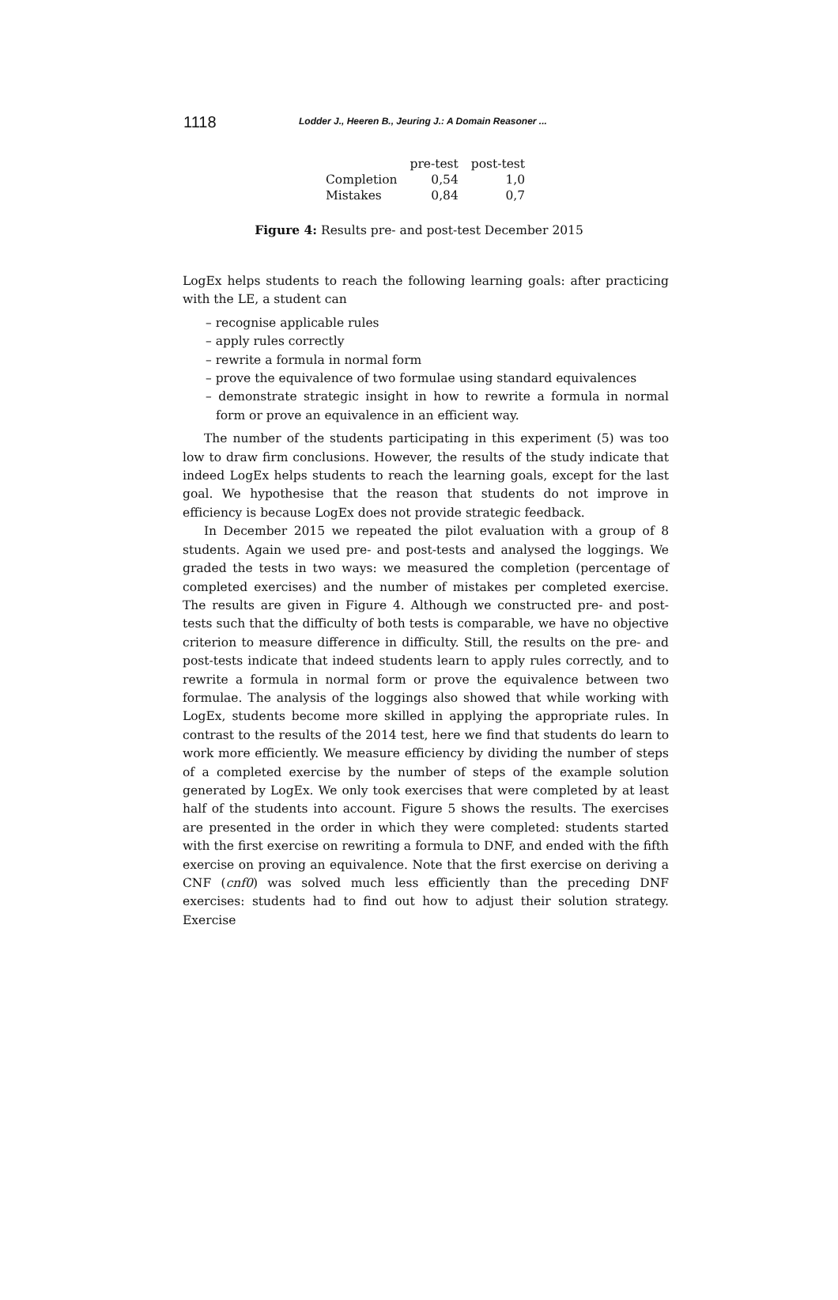1118 Lodder J., Heeren B., Jeuring J.: A Domain Reasoner ...
| | pre-test | post-test |
| --- | --- | --- |
| Completion | 0,54 | 1,0 |
| Mistakes | 0,84 | 0,7 |
Figure 4: Results pre- and post-test December 2015
LogEx helps students to reach the following learning goals: after practicing with the LE, a student can
– recognise applicable rules
– apply rules correctly
– rewrite a formula in normal form
– prove the equivalence of two formulae using standard equivalences
– demonstrate strategic insight in how to rewrite a formula in normal form or prove an equivalence in an efficient way.
The number of the students participating in this experiment (5) was too low to draw firm conclusions. However, the results of the study indicate that indeed LogEx helps students to reach the learning goals, except for the last goal. We hypothesise that the reason that students do not improve in efficiency is because LogEx does not provide strategic feedback.
In December 2015 we repeated the pilot evaluation with a group of 8 students. Again we used pre- and post-tests and analysed the loggings. We graded the tests in two ways: we measured the completion (percentage of completed exercises) and the number of mistakes per completed exercise. The results are given in Figure 4. Although we constructed pre- and post-tests such that the difficulty of both tests is comparable, we have no objective criterion to measure difference in difficulty. Still, the results on the pre- and post-tests indicate that indeed students learn to apply rules correctly, and to rewrite a formula in normal form or prove the equivalence between two formulae. The analysis of the loggings also showed that while working with LogEx, students become more skilled in applying the appropriate rules. In contrast to the results of the 2014 test, here we find that students do learn to work more efficiently. We measure efficiency by dividing the number of steps of a completed exercise by the number of steps of the example solution generated by LogEx. We only took exercises that were completed by at least half of the students into account. Figure 5 shows the results. The exercises are presented in the order in which they were completed: students started with the first exercise on rewriting a formula to DNF, and ended with the fifth exercise on proving an equivalence. Note that the first exercise on deriving a CNF (cnf0) was solved much less efficiently than the preceding DNF exercises: students had to find out how to adjust their solution strategy. Exercise